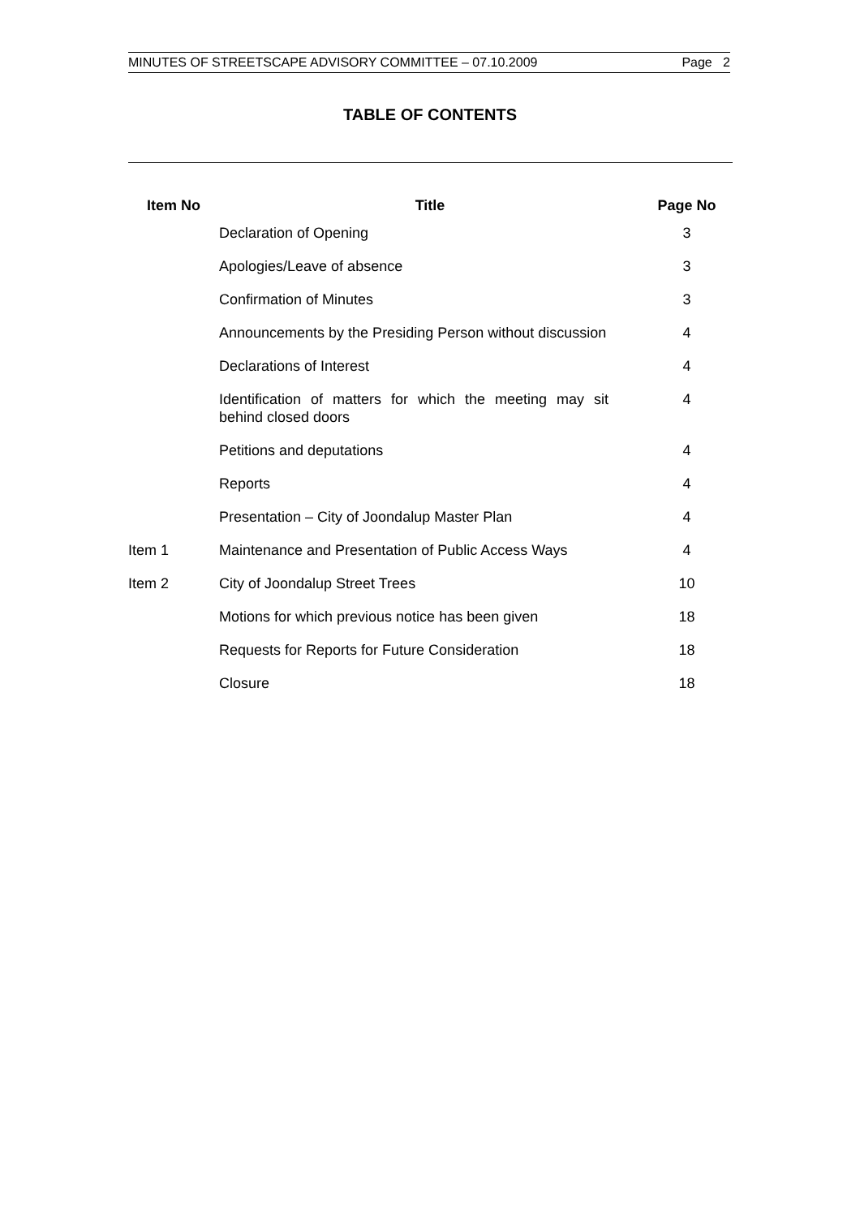MINUTES OF STREETSCAPE ADVISORY COMMITTEE – 07.10.2009 Page 2
TABLE OF CONTENTS
| Item No | Title | Page No |
| --- | --- | --- |
| | Declaration of Opening | 3 |
| | Apologies/Leave of absence | 3 |
| | Confirmation of Minutes | 3 |
| | Announcements by the Presiding Person without discussion | 4 |
| | Declarations of Interest | 4 |
| | Identification of matters for which the meeting may sit behind closed doors | 4 |
| | Petitions and deputations | 4 |
| | Reports | 4 |
| | Presentation – City of Joondalup Master Plan | 4 |
| Item 1 | Maintenance and Presentation of Public Access Ways | 4 |
| Item 2 | City of Joondalup Street Trees | 10 |
| | Motions for which previous notice has been given | 18 |
| | Requests for Reports for Future Consideration | 18 |
| | Closure | 18 |